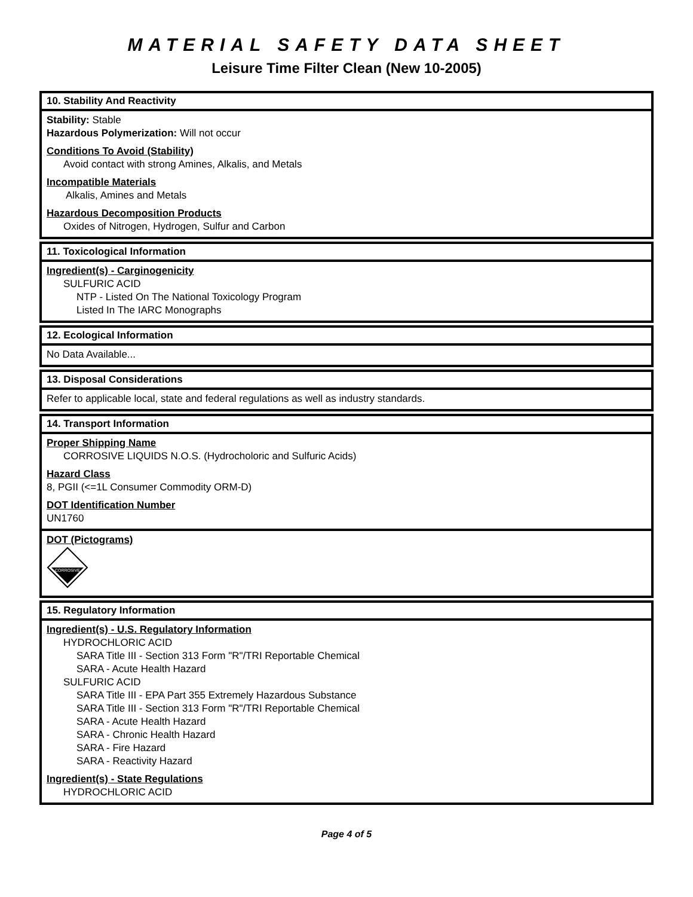MATERIAL SAFETY DATA SHEET
Leisure Time Filter Clean (New 10-2005)
10. Stability And Reactivity
Stability: Stable
Hazardous Polymerization: Will not occur
Conditions To Avoid (Stability)
Avoid contact with strong Amines, Alkalis, and Metals
Incompatible Materials
Alkalis, Amines and Metals
Hazardous Decomposition Products
Oxides of Nitrogen, Hydrogen, Sulfur and Carbon
11. Toxicological Information
Ingredient(s) - Carginogenicity
SULFURIC ACID
NTP - Listed On The National Toxicology Program
Listed In The IARC Monographs
12. Ecological Information
No Data Available...
13. Disposal Considerations
Refer to applicable local, state and federal regulations as well as industry standards.
14. Transport Information
Proper Shipping Name
CORROSIVE LIQUIDS N.O.S. (Hydrocholoric and Sulfuric Acids)
Hazard Class
8, PGII (<=1L Consumer Commodity ORM-D)
DOT Identification Number
UN1760
DOT (Pictograms)
CORROSIVE
15. Regulatory Information
Ingredient(s) - U.S. Regulatory Information
HYDROCHLORIC ACID
SARA Title III - Section 313 Form "R"/TRI Reportable Chemical
SARA - Acute Health Hazard
SULFURIC ACID
SARA Title III - EPA Part 355 Extremely Hazardous Substance
SARA Title III - Section 313 Form "R"/TRI Reportable Chemical
SARA - Acute Health Hazard
SARA - Chronic Health Hazard
SARA - Fire Hazard
SARA - Reactivity Hazard
Ingredient(s) - State Regulations
HYDROCHLORIC ACID
Page 4 of 5